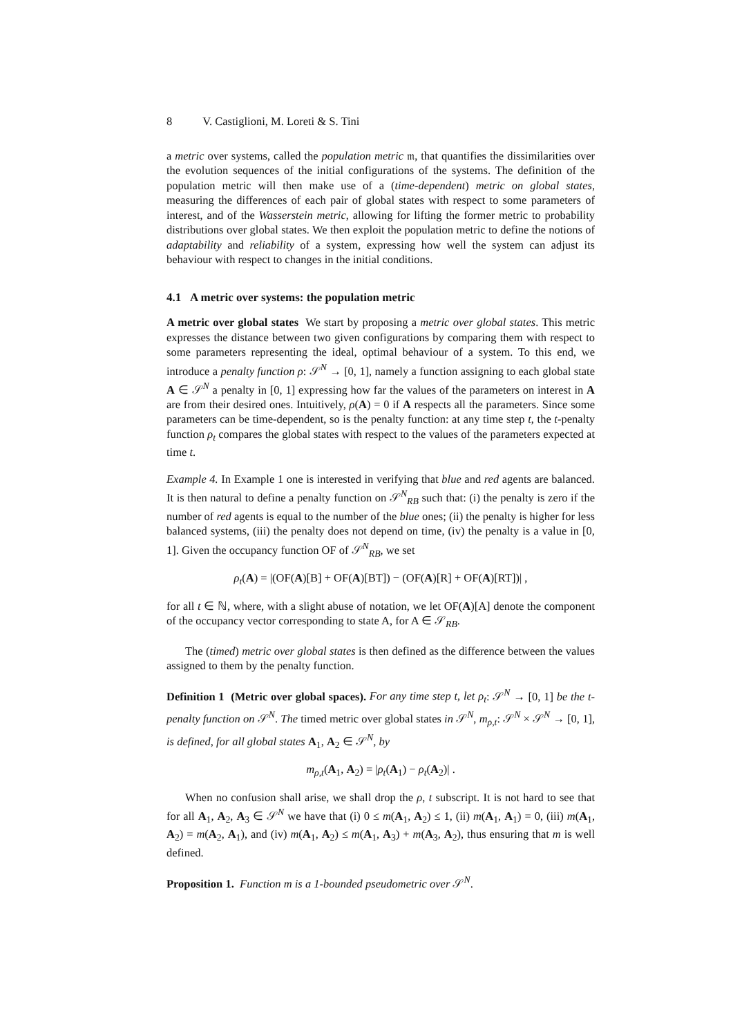8 V. Castiglioni, M. Loreti & S. Tini
a metric over systems, called the population metric 𝔪, that quantifies the dissimilarities over the evolution sequences of the initial configurations of the systems. The definition of the population metric will then make use of a (time-dependent) metric on global states, measuring the differences of each pair of global states with respect to some parameters of interest, and of the Wasserstein metric, allowing for lifting the former metric to probability distributions over global states. We then exploit the population metric to define the notions of adaptability and reliability of a system, expressing how well the system can adjust its behaviour with respect to changes in the initial conditions.
4.1 A metric over systems: the population metric
A metric over global states We start by proposing a metric over global states. This metric expresses the distance between two given configurations by comparing them with respect to some parameters representing the ideal, optimal behaviour of a system. To this end, we introduce a penalty function ρ: 𝒮<sup>N</sup> → [0, 1], namely a function assigning to each global state A ∈ 𝒮<sup>N</sup> a penalty in [0, 1] expressing how far the values of the parameters on interest in A are from their desired ones. Intuitively, ρ(A) = 0 if A respects all the parameters. Since some parameters can be time-dependent, so is the penalty function: at any time step t, the t-penalty function ρ<sub>t</sub> compares the global states with respect to the values of the parameters expected at time t.
Example 4. In Example 1 one is interested in verifying that blue and red agents are balanced. It is then natural to define a penalty function on 𝒮<sup>N</sup><sub>RB</sub> such that: (i) the penalty is zero if the number of red agents is equal to the number of the blue ones; (ii) the penalty is higher for less balanced systems, (iii) the penalty does not depend on time, (iv) the penalty is a value in [0, 1]. Given the occupancy function OF of 𝒮<sup>N</sup><sub>RB</sub>, we set
ρ<sub>t</sub>(A) = |(OF(A)[B] + OF(A)[BT]) − (OF(A)[R] + OF(A)[RT])| ,
for all t ∈ ℕ, where, with a slight abuse of notation, we let OF(A)[A] denote the component of the occupancy vector corresponding to state A, for A ∈ 𝒮<sub>RB</sub>.
The (timed) metric over global states is then defined as the difference between the values assigned to them by the penalty function.
Definition 1 (Metric over global spaces). For any time step t, let ρ<sub>t</sub>: 𝒮<sup>N</sup> → [0, 1] be the t-penalty function on 𝒮<sup>N</sup>. The timed metric over global states in 𝒮<sup>N</sup>, m<sub>ρ,t</sub>: 𝒮<sup>N</sup> × 𝒮<sup>N</sup> → [0, 1], is defined, for all global states A<sub>1</sub>, A<sub>2</sub> ∈ 𝒮<sup>N</sup>, by
m<sub>ρ,t</sub>(A<sub>1</sub>, A<sub>2</sub>) = |ρ<sub>t</sub>(A<sub>1</sub>) − ρ<sub>t</sub>(A<sub>2</sub>)| .
When no confusion shall arise, we shall drop the ρ, t subscript. It is not hard to see that for all A<sub>1</sub>, A<sub>2</sub>, A<sub>3</sub> ∈ 𝒮<sup>N</sup> we have that (i) 0 ≤ m(A<sub>1</sub>, A<sub>2</sub>) ≤ 1, (ii) m(A<sub>1</sub>, A<sub>1</sub>) = 0, (iii) m(A<sub>1</sub>, A<sub>2</sub>) = m(A<sub>2</sub>, A<sub>1</sub>), and (iv) m(A<sub>1</sub>, A<sub>2</sub>) ≤ m(A<sub>1</sub>, A<sub>3</sub>) + m(A<sub>3</sub>, A<sub>2</sub>), thus ensuring that m is well defined.
Proposition 1. Function m is a 1-bounded pseudometric over 𝒮<sup>N</sup>.